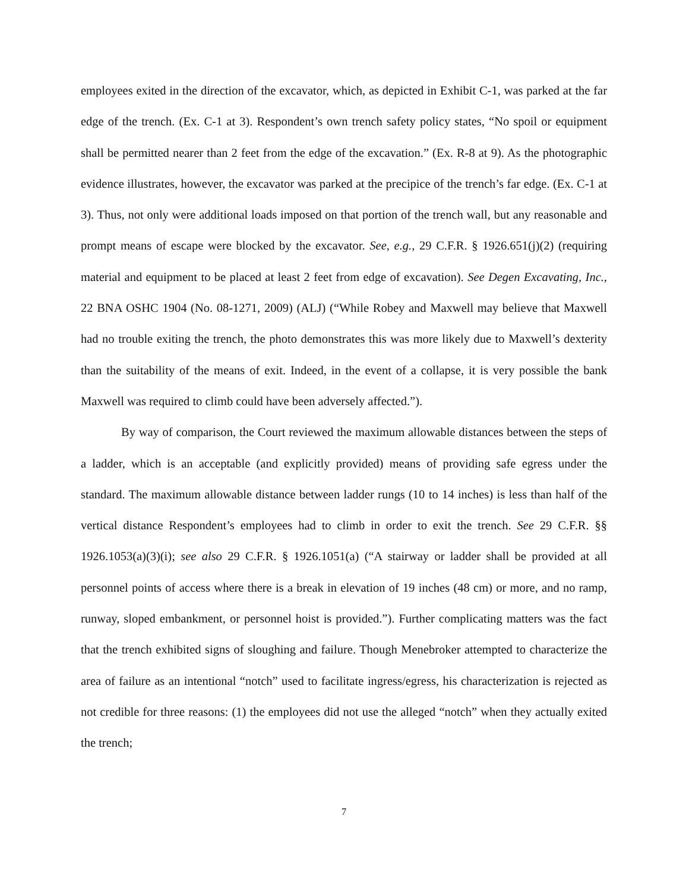employees exited in the direction of the excavator, which, as depicted in Exhibit C-1, was parked at the far edge of the trench. (Ex. C-1 at 3). Respondent’s own trench safety policy states, “No spoil or equipment shall be permitted nearer than 2 feet from the edge of the excavation.” (Ex. R-8 at 9). As the photographic evidence illustrates, however, the excavator was parked at the precipice of the trench’s far edge. (Ex. C-1 at 3). Thus, not only were additional loads imposed on that portion of the trench wall, but any reasonable and prompt means of escape were blocked by the excavator. See, e.g., 29 C.F.R. § 1926.651(j)(2) (requiring material and equipment to be placed at least 2 feet from edge of excavation). See Degen Excavating, Inc., 22 BNA OSHC 1904 (No. 08-1271, 2009) (ALJ) (“While Robey and Maxwell may believe that Maxwell had no trouble exiting the trench, the photo demonstrates this was more likely due to Maxwell’s dexterity than the suitability of the means of exit. Indeed, in the event of a collapse, it is very possible the bank Maxwell was required to climb could have been adversely affected.”).
By way of comparison, the Court reviewed the maximum allowable distances between the steps of a ladder, which is an acceptable (and explicitly provided) means of providing safe egress under the standard. The maximum allowable distance between ladder rungs (10 to 14 inches) is less than half of the vertical distance Respondent’s employees had to climb in order to exit the trench. See 29 C.F.R. §§ 1926.1053(a)(3)(i); see also 29 C.F.R. § 1926.1051(a) (“A stairway or ladder shall be provided at all personnel points of access where there is a break in elevation of 19 inches (48 cm) or more, and no ramp, runway, sloped embankment, or personnel hoist is provided.”). Further complicating matters was the fact that the trench exhibited signs of sloughing and failure. Though Menebroker attempted to characterize the area of failure as an intentional “notch” used to facilitate ingress/egress, his characterization is rejected as not credible for three reasons: (1) the employees did not use the alleged “notch” when they actually exited the trench;
7